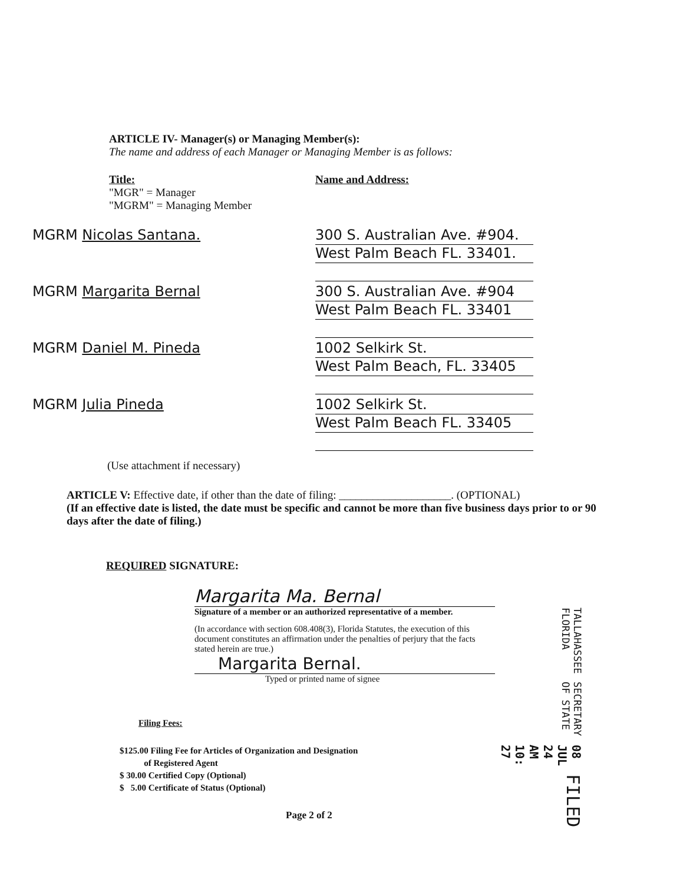ARTICLE IV- Manager(s) or Managing Member(s):
The name and address of each Manager or Managing Member is as follows:
Title:
"MGR" = Manager
"MGRM" = Managing Member
Name and Address:
MGRM Nicolas Santana.
300 S. Australian Ave. #904.
West Palm Beach FL. 33401.
MGRM Margarita Bernal
300 S. Australian Ave. #904
West Palm Beach FL. 33401
MGRM Daniel M. Pineda
1002 Selkirk St.
West Palm Beach, FL. 33405
MGRM Julia Pineda
1002 Selkirk St.
West Palm Beach FL. 33405
(Use attachment if necessary)
ARTICLE V: Effective date, if other than the date of filing: ____________________. (OPTIONAL)
(If an effective date is listed, the date must be specific and cannot be more than five business days prior to or 90 days after the date of filing.)
REQUIRED SIGNATURE:
Margarita Ma. Bernal
Signature of a member or an authorized representative of a member.
(In accordance with section 608.408(3), Florida Statutes, the execution of this document constitutes an affirmation under the penalties of perjury that the facts stated herein are true.)
Margarita Bernal.
Typed or printed name of signee
Filing Fees:
$125.00 Filing Fee for Articles of Organization and Designation
of Registered Agent
$ 30.00 Certified Copy (Optional)
$ 5.00 Certificate of Status (Optional)
Page 2 of 2
FILED
08 JUL 24 AM 10: 27
SECRETARY OF STATE
TALLAHASSEE FLORIDA